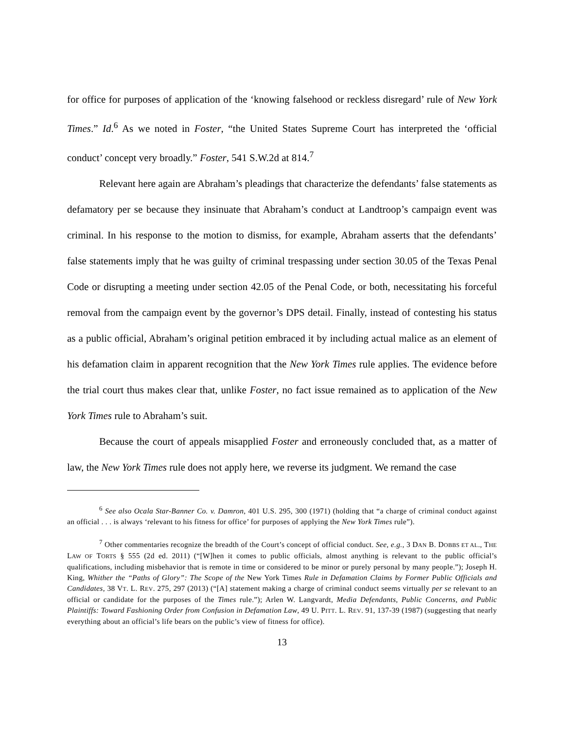for office for purposes of application of the ‘knowing falsehood or reckless disregard’ rule of New York Times.” Id.<sup>6</sup> As we noted in Foster, “the United States Supreme Court has interpreted the ‘official conduct’ concept very broadly.” Foster, 541 S.W.2d at 814.<sup>7</sup>
Relevant here again are Abraham’s pleadings that characterize the defendants’ false statements as defamatory per se because they insinuate that Abraham’s conduct at Landtroop’s campaign event was criminal. In his response to the motion to dismiss, for example, Abraham asserts that the defendants’ false statements imply that he was guilty of criminal trespassing under section 30.05 of the Texas Penal Code or disrupting a meeting under section 42.05 of the Penal Code, or both, necessitating his forceful removal from the campaign event by the governor’s DPS detail. Finally, instead of contesting his status as a public official, Abraham’s original petition embraced it by including actual malice as an element of his defamation claim in apparent recognition that the New York Times rule applies. The evidence before the trial court thus makes clear that, unlike Foster, no fact issue remained as to application of the New York Times rule to Abraham’s suit.
Because the court of appeals misapplied Foster and erroneously concluded that, as a matter of law, the New York Times rule does not apply here, we reverse its judgment. We remand the case
<sup>6</sup> See also Ocala Star-Banner Co. v. Damron, 401 U.S. 295, 300 (1971) (holding that “a charge of criminal conduct against an official . . . is always ‘relevant to his fitness for office’ for purposes of applying the New York Times rule”).
<sup>7</sup> Other commentaries recognize the breadth of the Court’s concept of official conduct. See, e.g., 3 DAN B. DOBBS ET AL., THE LAW OF TORTS § 555 (2d ed. 2011) (“[W]hen it comes to public officials, almost anything is relevant to the public official’s qualifications, including misbehavior that is remote in time or considered to be minor or purely personal by many people.”); Joseph H. King, Whither the “Paths of Glory”: The Scope of the New York Times Rule in Defamation Claims by Former Public Officials and Candidates, 38 VT. L. REV. 275, 297 (2013) (“[A] statement making a charge of criminal conduct seems virtually per se relevant to an official or candidate for the purposes of the Times rule.”); Arlen W. Langvardt, Media Defendants, Public Concerns, and Public Plaintiffs: Toward Fashioning Order from Confusion in Defamation Law, 49 U. PITT. L. REV. 91, 137-39 (1987) (suggesting that nearly everything about an official’s life bears on the public’s view of fitness for office).
13